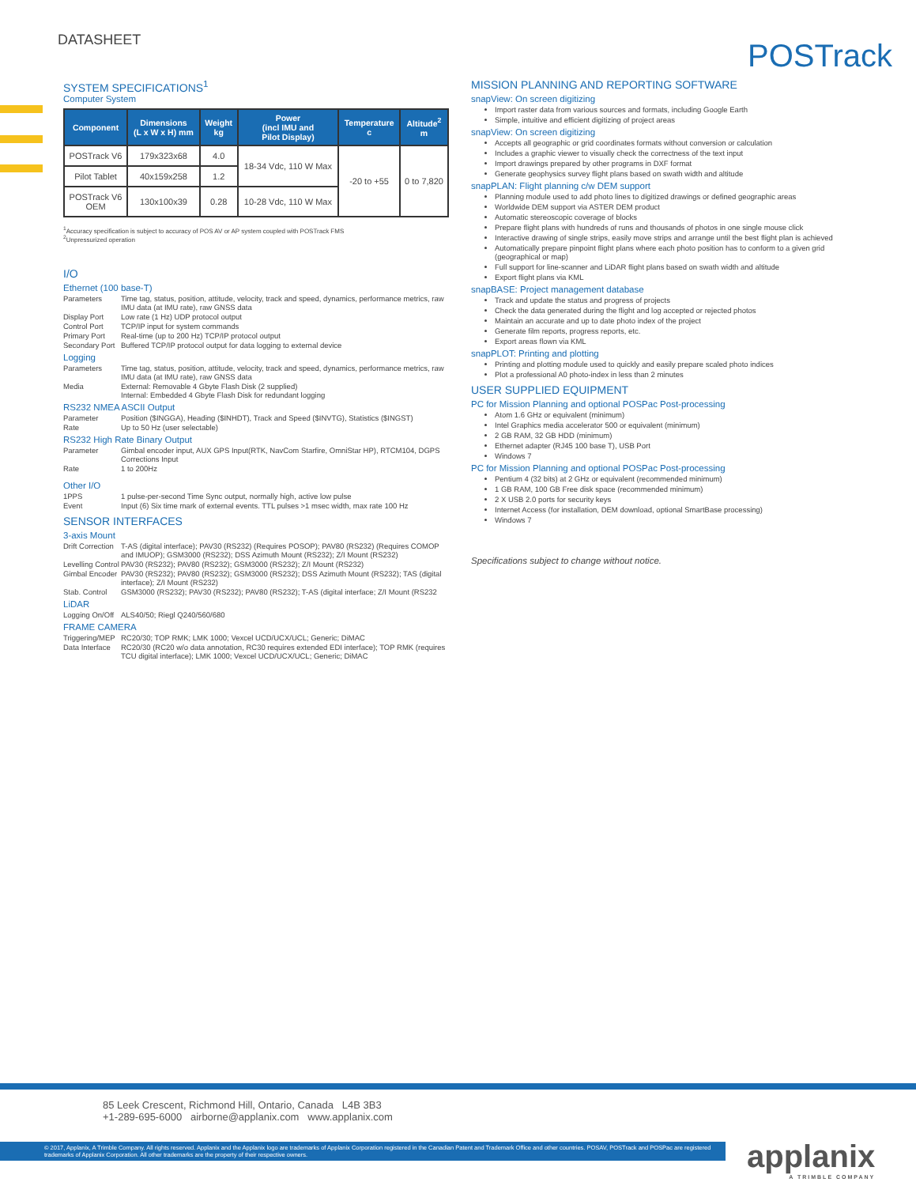DATASHEET
POSTrack
SYSTEM SPECIFICATIONS<sup>1</sup>
Computer System
| Component | Dimensions (L x W x H) mm | Weight kg | Power (incl IMU and Pilot Display) | Temperature c | Altitude<sup>2</sup> m |
| --- | --- | --- | --- | --- | --- |
| POSTrack V6 | 179x323x68 | 4.0 | 18-34 Vdc, 110 W Max | -20 to +55 | 0 to 7,820 |
| Pilot Tablet | 40x159x258 | 1.2 | | | |
| POSTrack V6 OEM | 130x100x39 | 0.28 | 10-28 Vdc, 110 W Max | | |
<sup>1</sup> Accuracy specification is subject to accuracy of POS AV or AP system coupled with POSTrack FMS
<sup>2</sup> Unpressurized operation
I/O
Ethernet (100 base-T)
Parameters Time tag, status, position, attitude, velocity, track and speed, dynamics, performance metrics, raw IMU data (at IMU rate), raw GNSS data
Display Port Low rate (1 Hz) UDP protocol output
Control Port TCP/IP input for system commands
Primary Port Real-time (up to 200 Hz) TCP/IP protocol output
Secondary Port Buffered TCP/IP protocol output for data logging to external device
Logging
Parameters Time tag, status, position, attitude, velocity, track and speed, dynamics, performance metrics, raw IMU data (at IMU rate), raw GNSS data
Media External: Removable 4 Gbyte Flash Disk (2 supplied)
Internal: Embedded 4 Gbyte Flash Disk for redundant logging
RS232 NMEA ASCII Output
Parameter Position ($INGGA), Heading ($INHDT), Track and Speed ($INVTG), Statistics ($INGST)
Rate Up to 50 Hz (user selectable)
RS232 High Rate Binary Output
Parameter Gimbal encoder input, AUX GPS Input(RTK, NavCom Starfire, OmniStar HP), RTCM104, DGPS Corrections Input
Rate 1 to 200Hz
Other I/O
1PPS 1 pulse-per-second Time Sync output, normally high, active low pulse
Event Input (6) Six time mark of external events. TTL pulses >1 msec width, max rate 100 Hz
SENSOR INTERFACES
3-axis Mount
Drift Correction T-AS (digital interface); PAV30 (RS232) (Requires POSOP); PAV80 (RS232) (Requires COMOP and IMUOP); GSM3000 (RS232); DSS Azimuth Mount (RS232); Z/I Mount (RS232)
Levelling Control PAV30 (RS232); PAV80 (RS232); GSM3000 (RS232); Z/I Mount (RS232)
Gimbal Encoder PAV30 (RS232); PAV80 (RS232); GSM3000 (RS232); DSS Azimuth Mount (RS232); TAS (digital interface); Z/I Mount (RS232)
Stab. Control GSM3000 (RS232); PAV30 (RS232); PAV80 (RS232); T-AS (digital interface; Z/I Mount (RS232
LiDAR
Logging On/Off ALS40/50; Riegl Q240/560/680
FRAME CAMERA
Triggering/MEP RC20/30; TOP RMK; LMK 1000; Vexcel UCD/UCX/UCL; Generic; DiMAC
Data Interface RC20/30 (RC20 w/o data annotation, RC30 requires extended EDI interface); TOP RMK (requires TCU digital interface); LMK 1000; Vexcel UCD/UCX/UCL; Generic; DiMAC
MISSION PLANNING AND REPORTING SOFTWARE
snapView: On screen digitizing
Import raster data from various sources and formats, including Google Earth
Simple, intuitive and efficient digitizing of project areas
snapView: On screen digitizing
Accepts all geographic or grid coordinates formats without conversion or calculation
Includes a graphic viewer to visually check the correctness of the text input
Import drawings prepared by other programs in DXF format
Generate geophysics survey flight plans based on swath width and altitude
snapPLAN: Flight planning c/w DEM support
Planning module used to add photo lines to digitized drawings or defined geographic areas
Worldwide DEM support via ASTER DEM product
Automatic stereoscopic coverage of blocks
Prepare flight plans with hundreds of runs and thousands of photos in one single mouse click
Interactive drawing of single strips, easily move strips and arrange until the best flight plan is achieved
Automatically prepare pinpoint flight plans where each photo position has to conform to a given grid (geographical or map)
Full support for line-scanner and LiDAR flight plans based on swath width and altitude
Export flight plans via KML
snapBASE: Project management database
Track and update the status and progress of projects
Check the data generated during the flight and log accepted or rejected photos
Maintain an accurate and up to date photo index of the project
Generate film reports, progress reports, etc.
Export areas flown via KML
snapPLOT: Printing and plotting
Printing and plotting module used to quickly and easily prepare scaled photo indices
Plot a professional A0 photo-index in less than 2 minutes
USER SUPPLIED EQUIPMENT
PC for Mission Planning and optional POSPac Post-processing
Atom 1.6 GHz or equivalent (minimum)
Intel Graphics media accelerator 500 or equivalent (minimum)
2 GB RAM, 32 GB HDD (minimum)
Ethernet adapter (RJ45 100 base T), USB Port
Windows 7
PC for Mission Planning and optional POSPac Post-processing
Pentium 4 (32 bits) at 2 GHz or equivalent (recommended minimum)
1 GB RAM, 100 GB Free disk space (recommended minimum)
2 X USB 2.0 ports for security keys
Internet Access (for installation, DEM download, optional SmartBase processing)
Windows 7
Specifications subject to change without notice.
85 Leek Crescent, Richmond Hill, Ontario, Canada L4B 3B3
+1-289-695-6000 airborne@applanix.com www.applanix.com
© 2017, Applanix, A Trimble Company. All rights reserved. Applanix and the Applanix logo are trademarks of Applanix Corporation registered in the Canadian Patent and Trademark Office and other countries. POSAV, POSTrack and POSPac are registered trademarks of Applanix Corporation. All other trademarks are the property of their respective owners.
applanix
A TRIMBLE COMPANY